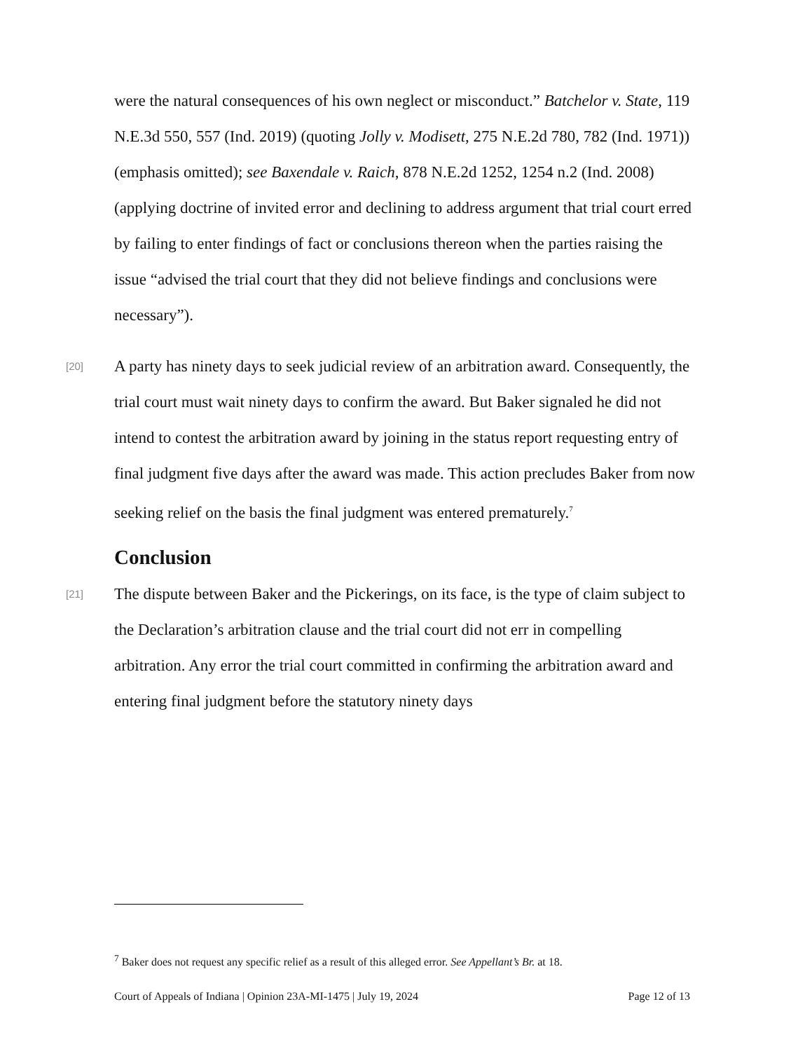were the natural consequences of his own neglect or misconduct.” Batchelor v. State, 119 N.E.3d 550, 557 (Ind. 2019) (quoting Jolly v. Modisett, 275 N.E.2d 780, 782 (Ind. 1971)) (emphasis omitted); see Baxendale v. Raich, 878 N.E.2d 1252, 1254 n.2 (Ind. 2008) (applying doctrine of invited error and declining to address argument that trial court erred by failing to enter findings of fact or conclusions thereon when the parties raising the issue “advised the trial court that they did not believe findings and conclusions were necessary”).
[20] A party has ninety days to seek judicial review of an arbitration award. Consequently, the trial court must wait ninety days to confirm the award. But Baker signaled he did not intend to contest the arbitration award by joining in the status report requesting entry of final judgment five days after the award was made. This action precludes Baker from now seeking relief on the basis the final judgment was entered prematurely.<sup>7</sup>
Conclusion
[21] The dispute between Baker and the Pickerings, on its face, is the type of claim subject to the Declaration’s arbitration clause and the trial court did not err in compelling arbitration. Any error the trial court committed in confirming the arbitration award and entering final judgment before the statutory ninety days
<sup>7</sup> Baker does not request any specific relief as a result of this alleged error. See Appellant’s Br. at 18.
Court of Appeals of Indiana | Opinion 23A-MI-1475 | July 19, 2024 Page 12 of 13